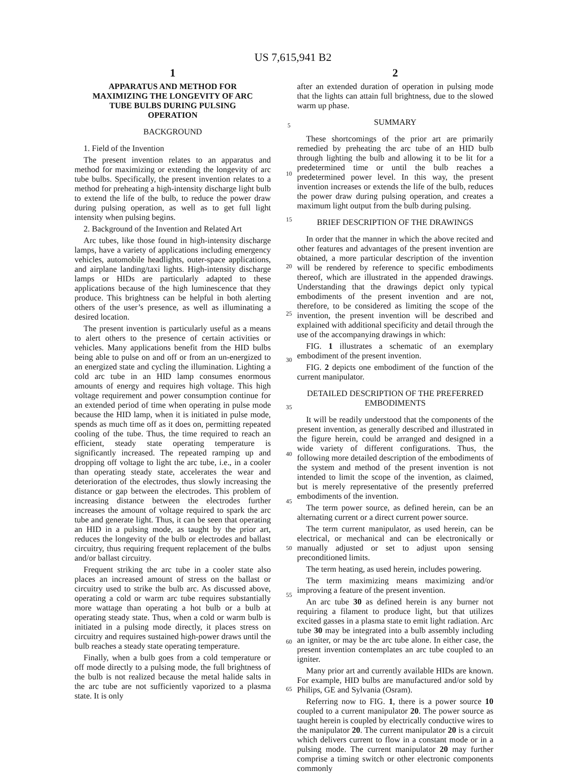US 7,615,941 B2
1
APPARATUS AND METHOD FOR
MAXIMIZING THE LONGEVITY OF ARC
TUBE BULBS DURING PULSING
OPERATION
BACKGROUND
1. Field of the Invention
The present invention relates to an apparatus and method for maximizing or extending the longevity of arc tube bulbs. Specifically, the present invention relates to a method for preheating a high-intensity discharge light bulb to extend the life of the bulb, to reduce the power draw during pulsing operation, as well as to get full light intensity when pulsing begins.
2. Background of the Invention and Related Art
Arc tubes, like those found in high-intensity discharge lamps, have a variety of applications including emergency vehicles, automobile headlights, outer-space applications, and airplane landing/taxi lights. High-intensity discharge lamps or HIDs are particularly adapted to these applications because of the high luminescence that they produce. This brightness can be helpful in both alerting others of the user’s presence, as well as illuminating a desired location.
The present invention is particularly useful as a means to alert others to the presence of certain activities or vehicles. Many applications benefit from the HID bulbs being able to pulse on and off or from an un-energized to an energized state and cycling the illumination. Lighting a cold arc tube in an HID lamp consumes enormous amounts of energy and requires high voltage. This high voltage requirement and power consumption continue for an extended period of time when operating in pulse mode because the HID lamp, when it is initiated in pulse mode, spends as much time off as it does on, permitting repeated cooling of the tube. Thus, the time required to reach an efficient, steady state operating temperature is significantly increased. The repeated ramping up and dropping off voltage to light the arc tube, i.e., in a cooler than operating steady state, accelerates the wear and deterioration of the electrodes, thus slowly increasing the distance or gap between the electrodes. This problem of increasing distance between the electrodes further increases the amount of voltage required to spark the arc tube and generate light. Thus, it can be seen that operating an HID in a pulsing mode, as taught by the prior art, reduces the longevity of the bulb or electrodes and ballast circuitry, thus requiring frequent replacement of the bulbs and/or ballast circuitry.
Frequent striking the arc tube in a cooler state also places an increased amount of stress on the ballast or circuitry used to strike the bulb arc. As discussed above, operating a cold or warm arc tube requires substantially more wattage than operating a hot bulb or a bulb at operating steady state. Thus, when a cold or warm bulb is initiated in a pulsing mode directly, it places stress on circuitry and requires sustained high-power draws until the bulb reaches a steady state operating temperature.
Finally, when a bulb goes from a cold temperature or off mode directly to a pulsing mode, the full brightness of the bulb is not realized because the metal halide salts in the arc tube are not sufficiently vaporized to a plasma state. It is only
5
10
15
20
25
30
35
40
45
50
55
60
65
2
after an extended duration of operation in pulsing mode that the lights can attain full brightness, due to the slowed warm up phase.
SUMMARY
These shortcomings of the prior art are primarily remedied by preheating the arc tube of an HID bulb through lighting the bulb and allowing it to be lit for a predetermined time or until the bulb reaches a predetermined power level. In this way, the present invention increases or extends the life of the bulb, reduces the power draw during pulsing operation, and creates a maximum light output from the bulb during pulsing.
BRIEF DESCRIPTION OF THE DRAWINGS
In order that the manner in which the above recited and other features and advantages of the present invention are obtained, a more particular description of the invention will be rendered by reference to specific embodiments thereof, which are illustrated in the appended drawings. Understanding that the drawings depict only typical embodiments of the present invention and are not, therefore, to be considered as limiting the scope of the invention, the present invention will be described and explained with additional specificity and detail through the use of the accompanying drawings in which:
FIG. 1 illustrates a schematic of an exemplary embodiment of the present invention.
FIG. 2 depicts one embodiment of the function of the current manipulator.
DETAILED DESCRIPTION OF THE PREFERRED
EMBODIMENTS
It will be readily understood that the components of the present invention, as generally described and illustrated in the figure herein, could be arranged and designed in a wide variety of different configurations. Thus, the following more detailed description of the embodiments of the system and method of the present invention is not intended to limit the scope of the invention, as claimed, but is merely representative of the presently preferred embodiments of the invention.
The term power source, as defined herein, can be an alternating current or a direct current power source.
The term current manipulator, as used herein, can be electrical, or mechanical and can be electronically or manually adjusted or set to adjust upon sensing preconditioned limits.
The term heating, as used herein, includes powering.
The term maximizing means maximizing and/or improving a feature of the present invention.
An arc tube 30 as defined herein is any burner not requiring a filament to produce light, but that utilizes excited gasses in a plasma state to emit light radiation. Arc tube 30 may be integrated into a bulb assembly including an igniter, or may be the arc tube alone. In either case, the present invention contemplates an arc tube coupled to an igniter.
Many prior art and currently available HIDs are known. For example, HID bulbs are manufactured and/or sold by Philips, GE and Sylvania (Osram).
Referring now to FIG. 1, there is a power source 10 coupled to a current manipulator 20. The power source as taught herein is coupled by electrically conductive wires to the manipulator 20. The current manipulator 20 is a circuit which delivers current to flow in a constant mode or in a pulsing mode. The current manipulator 20 may further comprise a timing switch or other electronic components commonly